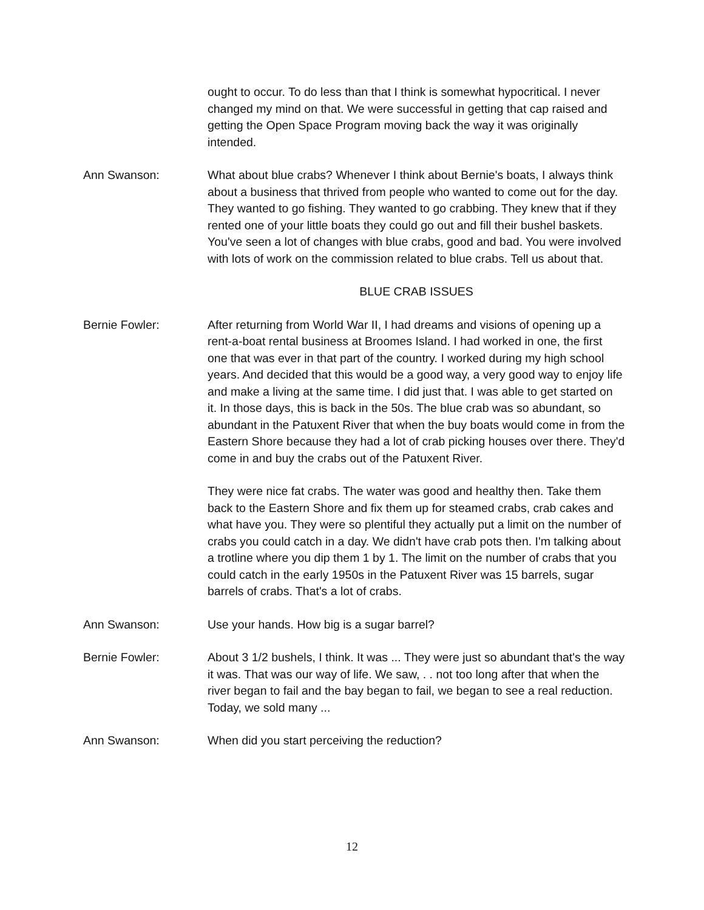ought to occur. To do less than that I think is somewhat hypocritical. I never changed my mind on that. We were successful in getting that cap raised and getting the Open Space Program moving back the way it was originally intended.
Ann Swanson: What about blue crabs? Whenever I think about Bernie's boats, I always think about a business that thrived from people who wanted to come out for the day. They wanted to go fishing. They wanted to go crabbing. They knew that if they rented one of your little boats they could go out and fill their bushel baskets. You've seen a lot of changes with blue crabs, good and bad. You were involved with lots of work on the commission related to blue crabs. Tell us about that.
BLUE CRAB ISSUES
Bernie Fowler: After returning from World War II, I had dreams and visions of opening up a rent-a-boat rental business at Broomes Island. I had worked in one, the first one that was ever in that part of the country. I worked during my high school years. And decided that this would be a good way, a very good way to enjoy life and make a living at the same time. I did just that. I was able to get started on it. In those days, this is back in the 50s. The blue crab was so abundant, so abundant in the Patuxent River that when the buy boats would come in from the Eastern Shore because they had a lot of crab picking houses over there. They'd come in and buy the crabs out of the Patuxent River.
They were nice fat crabs. The water was good and healthy then. Take them back to the Eastern Shore and fix them up for steamed crabs, crab cakes and what have you. They were so plentiful they actually put a limit on the number of crabs you could catch in a day. We didn't have crab pots then. I'm talking about a trotline where you dip them 1 by 1. The limit on the number of crabs that you could catch in the early 1950s in the Patuxent River was 15 barrels, sugar barrels of crabs. That's a lot of crabs.
Ann Swanson: Use your hands. How big is a sugar barrel?
Bernie Fowler: About 3 1/2 bushels, I think. It was ... They were just so abundant that's the way it was. That was our way of life. We saw, . . not too long after that when the river began to fail and the bay began to fail, we began to see a real reduction. Today, we sold many ...
Ann Swanson: When did you start perceiving the reduction?
12